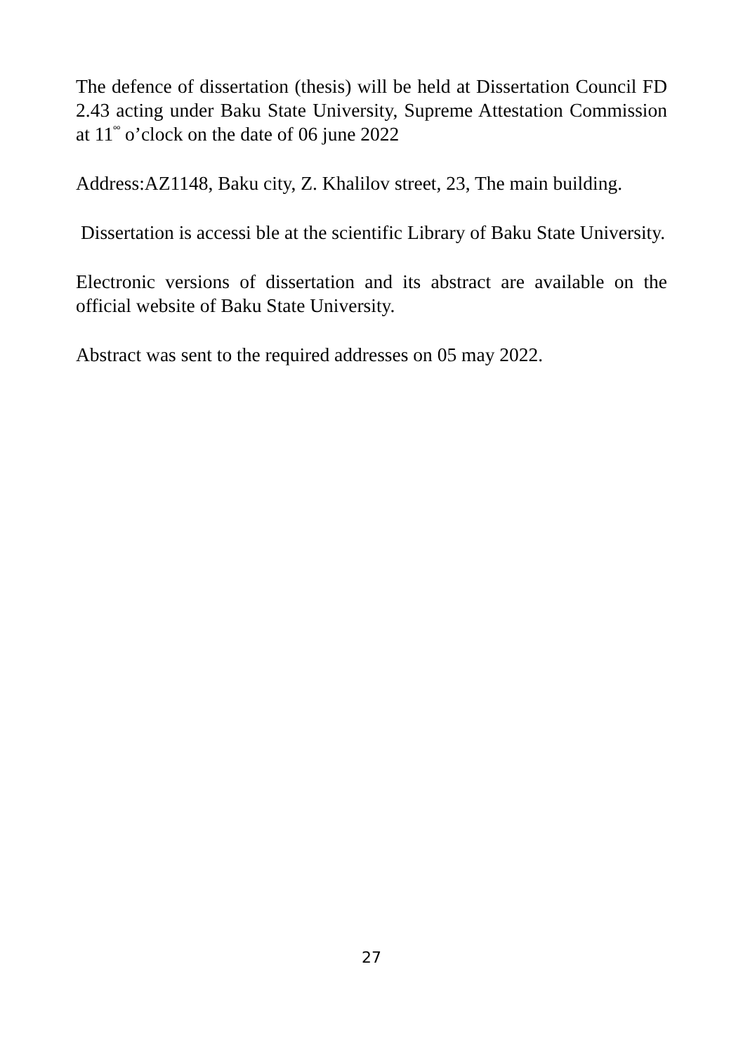The defence of dissertation (thesis) will be held at Dissertation Council FD 2.43 acting under Baku State University, Supreme Attestation Commission at 11<sup>ºº</sup> o’clock on the date of 06 june 2022
Address:AZ1148, Baku city, Z. Khalilov street, 23, The main building.
Dissertation is accessi ble at the scientific Library of Baku State University.
Electronic versions of dissertation and its abstract are available on the official website of Baku State University.
Abstract was sent to the required addresses on 05 may 2022.
27